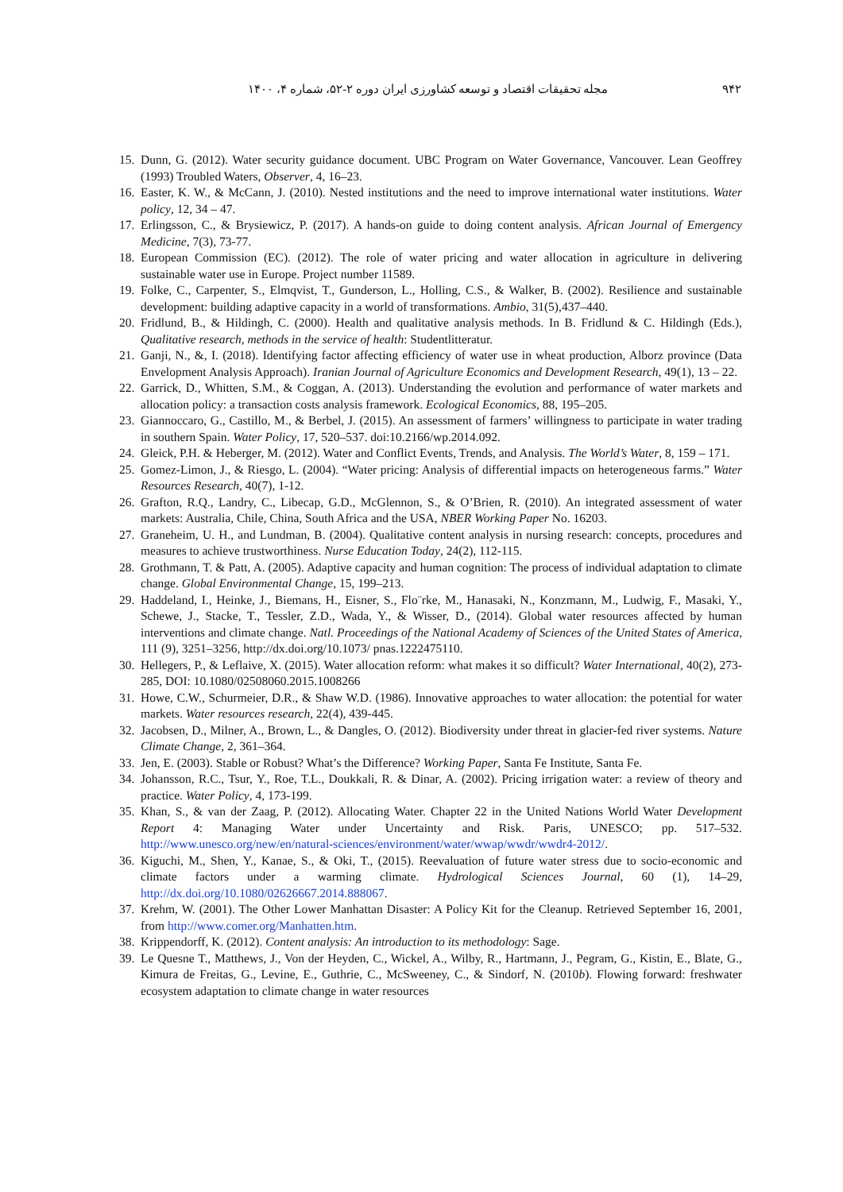۹۴۲ مجله تحقیقات اقتصاد و توسعه کشاورزی ایران دوره ۲-۵۲، شماره ۴، ۱۴۰۰
15. Dunn, G. (2012). Water security guidance document. UBC Program on Water Governance, Vancouver. Lean Geoffrey (1993) Troubled Waters, Observer, 4, 16–23.
16. Easter, K. W., & McCann, J. (2010). Nested institutions and the need to improve international water institutions. Water policy, 12, 34 – 47.
17. Erlingsson, C., & Brysiewicz, P. (2017). A hands-on guide to doing content analysis. African Journal of Emergency Medicine, 7(3), 73-77.
18. European Commission (EC). (2012). The role of water pricing and water allocation in agriculture in delivering sustainable water use in Europe. Project number 11589.
19. Folke, C., Carpenter, S., Elmqvist, T., Gunderson, L., Holling, C.S., & Walker, B. (2002). Resilience and sustainable development: building adaptive capacity in a world of transformations. Ambio, 31(5),437–440.
20. Fridlund, B., & Hildingh, C. (2000). Health and qualitative analysis methods. In B. Fridlund & C. Hildingh (Eds.), Qualitative research, methods in the service of health: Studentlitteratur.
21. Ganji, N., &, I. (2018). Identifying factor affecting efficiency of water use in wheat production, Alborz province (Data Envelopment Analysis Approach). Iranian Journal of Agriculture Economics and Development Research, 49(1), 13 – 22.
22. Garrick, D., Whitten, S.M., & Coggan, A. (2013). Understanding the evolution and performance of water markets and allocation policy: a transaction costs analysis framework. Ecological Economics, 88, 195–205.
23. Giannoccaro, G., Castillo, M., & Berbel, J. (2015). An assessment of farmers’ willingness to participate in water trading in southern Spain. Water Policy, 17, 520–537. doi:10.2166/wp.2014.092.
24. Gleick, P.H. & Heberger, M. (2012). Water and Conflict Events, Trends, and Analysis. The World’s Water, 8, 159 – 171.
25. Gomez-Limon, J., & Riesgo, L. (2004). “Water pricing: Analysis of differential impacts on heterogeneous farms.” Water Resources Research, 40(7), 1-12.
26. Grafton, R.Q., Landry, C., Libecap, G.D., McGlennon, S., & O’Brien, R. (2010). An integrated assessment of water markets: Australia, Chile, China, South Africa and the USA, NBER Working Paper No. 16203.
27. Graneheim, U. H., and Lundman, B. (2004). Qualitative content analysis in nursing research: concepts, procedures and measures to achieve trustworthiness. Nurse Education Today, 24(2), 112-115.
28. Grothmann, T. & Patt, A. (2005). Adaptive capacity and human cognition: The process of individual adaptation to climate change. Global Environmental Change, 15, 199–213.
29. Haddeland, I., Heinke, J., Biemans, H., Eisner, S., Flo¨rke, M., Hanasaki, N., Konzmann, M., Ludwig, F., Masaki, Y., Schewe, J., Stacke, T., Tessler, Z.D., Wada, Y., & Wisser, D., (2014). Global water resources affected by human interventions and climate change. Natl. Proceedings of the National Academy of Sciences of the United States of America, 111 (9), 3251–3256, http://dx.doi.org/10.1073/ pnas.1222475110.
30. Hellegers, P., & Leflaive, X. (2015). Water allocation reform: what makes it so difficult? Water International, 40(2), 273- 285, DOI: 10.1080/02508060.2015.1008266
31. Howe, C.W., Schurmeier, D.R., & Shaw W.D. (1986). Innovative approaches to water allocation: the potential for water markets. Water resources research, 22(4), 439-445.
32. Jacobsen, D., Milner, A., Brown, L., & Dangles, O. (2012). Biodiversity under threat in glacier-fed river systems. Nature Climate Change, 2, 361–364.
33. Jen, E. (2003). Stable or Robust? What’s the Difference? Working Paper, Santa Fe Institute, Santa Fe.
34. Johansson, R.C., Tsur, Y., Roe, T.L., Doukkali, R. & Dinar, A. (2002). Pricing irrigation water: a review of theory and practice. Water Policy, 4, 173-199.
35. Khan, S., & van der Zaag, P. (2012). Allocating Water. Chapter 22 in the United Nations World Water Development Report 4: Managing Water under Uncertainty and Risk. Paris, UNESCO; pp. 517–532. http://www.unesco.org/new/en/natural-sciences/environment/water/wwap/wwdr/wwdr4-2012/.
36. Kiguchi, M., Shen, Y., Kanae, S., & Oki, T., (2015). Reevaluation of future water stress due to socio-economic and climate factors under a warming climate. Hydrological Sciences Journal, 60 (1), 14–29, http://dx.doi.org/10.1080/02626667.2014.888067.
37. Krehm, W. (2001). The Other Lower Manhattan Disaster: A Policy Kit for the Cleanup. Retrieved September 16, 2001, from http://www.comer.org/Manhatten.htm.
38. Krippendorff, K. (2012). Content analysis: An introduction to its methodology: Sage.
39. Le Quesne T., Matthews, J., Von der Heyden, C., Wickel, A., Wilby, R., Hartmann, J., Pegram, G., Kistin, E., Blate, G., Kimura de Freitas, G., Levine, E., Guthrie, C., McSweeney, C., & Sindorf, N. (2010b). Flowing forward: freshwater ecosystem adaptation to climate change in water resources